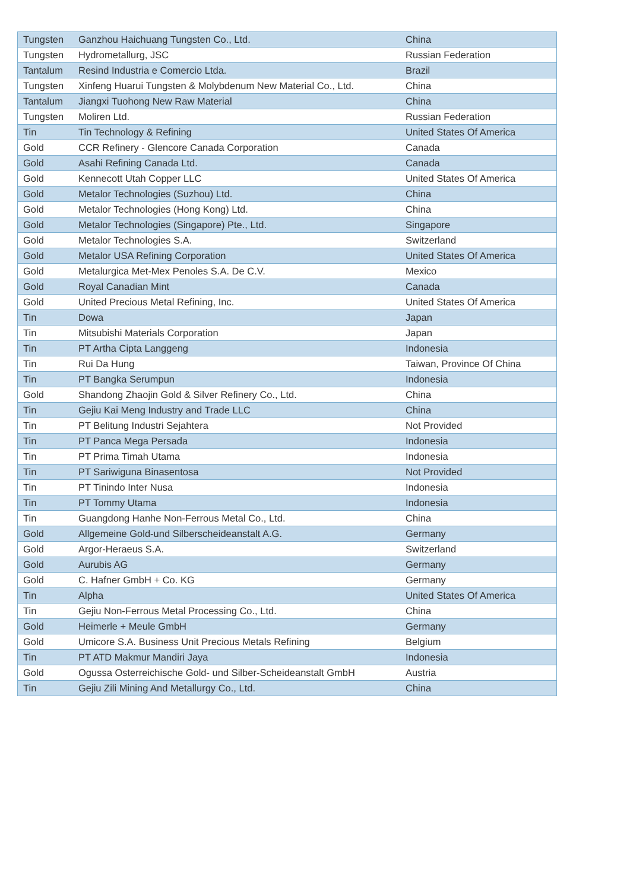| Tungsten | Ganzhou Haichuang Tungsten Co., Ltd. | China |
| Tungsten | Hydrometallurg, JSC | Russian Federation |
| Tantalum | Resind Industria e Comercio Ltda. | Brazil |
| Tungsten | Xinfeng Huarui Tungsten & Molybdenum New Material Co., Ltd. | China |
| Tantalum | Jiangxi Tuohong New Raw Material | China |
| Tungsten | Moliren Ltd. | Russian Federation |
| Tin | Tin Technology & Refining | United States Of America |
| Gold | CCR Refinery - Glencore Canada Corporation | Canada |
| Gold | Asahi Refining Canada Ltd. | Canada |
| Gold | Kennecott Utah Copper LLC | United States Of America |
| Gold | Metalor Technologies (Suzhou) Ltd. | China |
| Gold | Metalor Technologies (Hong Kong) Ltd. | China |
| Gold | Metalor Technologies (Singapore) Pte., Ltd. | Singapore |
| Gold | Metalor Technologies S.A. | Switzerland |
| Gold | Metalor USA Refining Corporation | United States Of America |
| Gold | Metalurgica Met-Mex Penoles S.A. De C.V. | Mexico |
| Gold | Royal Canadian Mint | Canada |
| Gold | United Precious Metal Refining, Inc. | United States Of America |
| Tin | Dowa | Japan |
| Tin | Mitsubishi Materials Corporation | Japan |
| Tin | PT Artha Cipta Langgeng | Indonesia |
| Tin | Rui Da Hung | Taiwan, Province Of China |
| Tin | PT Bangka Serumpun | Indonesia |
| Gold | Shandong Zhaojin Gold & Silver Refinery Co., Ltd. | China |
| Tin | Gejiu Kai Meng Industry and Trade LLC | China |
| Tin | PT Belitung Industri Sejahtera | Not Provided |
| Tin | PT Panca Mega Persada | Indonesia |
| Tin | PT Prima Timah Utama | Indonesia |
| Tin | PT Sariwiguna Binasentosa | Not Provided |
| Tin | PT Tinindo Inter Nusa | Indonesia |
| Tin | PT Tommy Utama | Indonesia |
| Tin | Guangdong Hanhe Non-Ferrous Metal Co., Ltd. | China |
| Gold | Allgemeine Gold-und Silberscheideanstalt A.G. | Germany |
| Gold | Argor-Heraeus S.A. | Switzerland |
| Gold | Aurubis AG | Germany |
| Gold | C. Hafner GmbH + Co. KG | Germany |
| Tin | Alpha | United States Of America |
| Tin | Gejiu Non-Ferrous Metal Processing Co., Ltd. | China |
| Gold | Heimerle + Meule GmbH | Germany |
| Gold | Umicore S.A. Business Unit Precious Metals Refining | Belgium |
| Tin | PT ATD Makmur Mandiri Jaya | Indonesia |
| Gold | Ogussa Osterreichische Gold- und Silber-Scheideanstalt GmbH | Austria |
| Tin | Gejiu Zili Mining And Metallurgy Co., Ltd. | China |